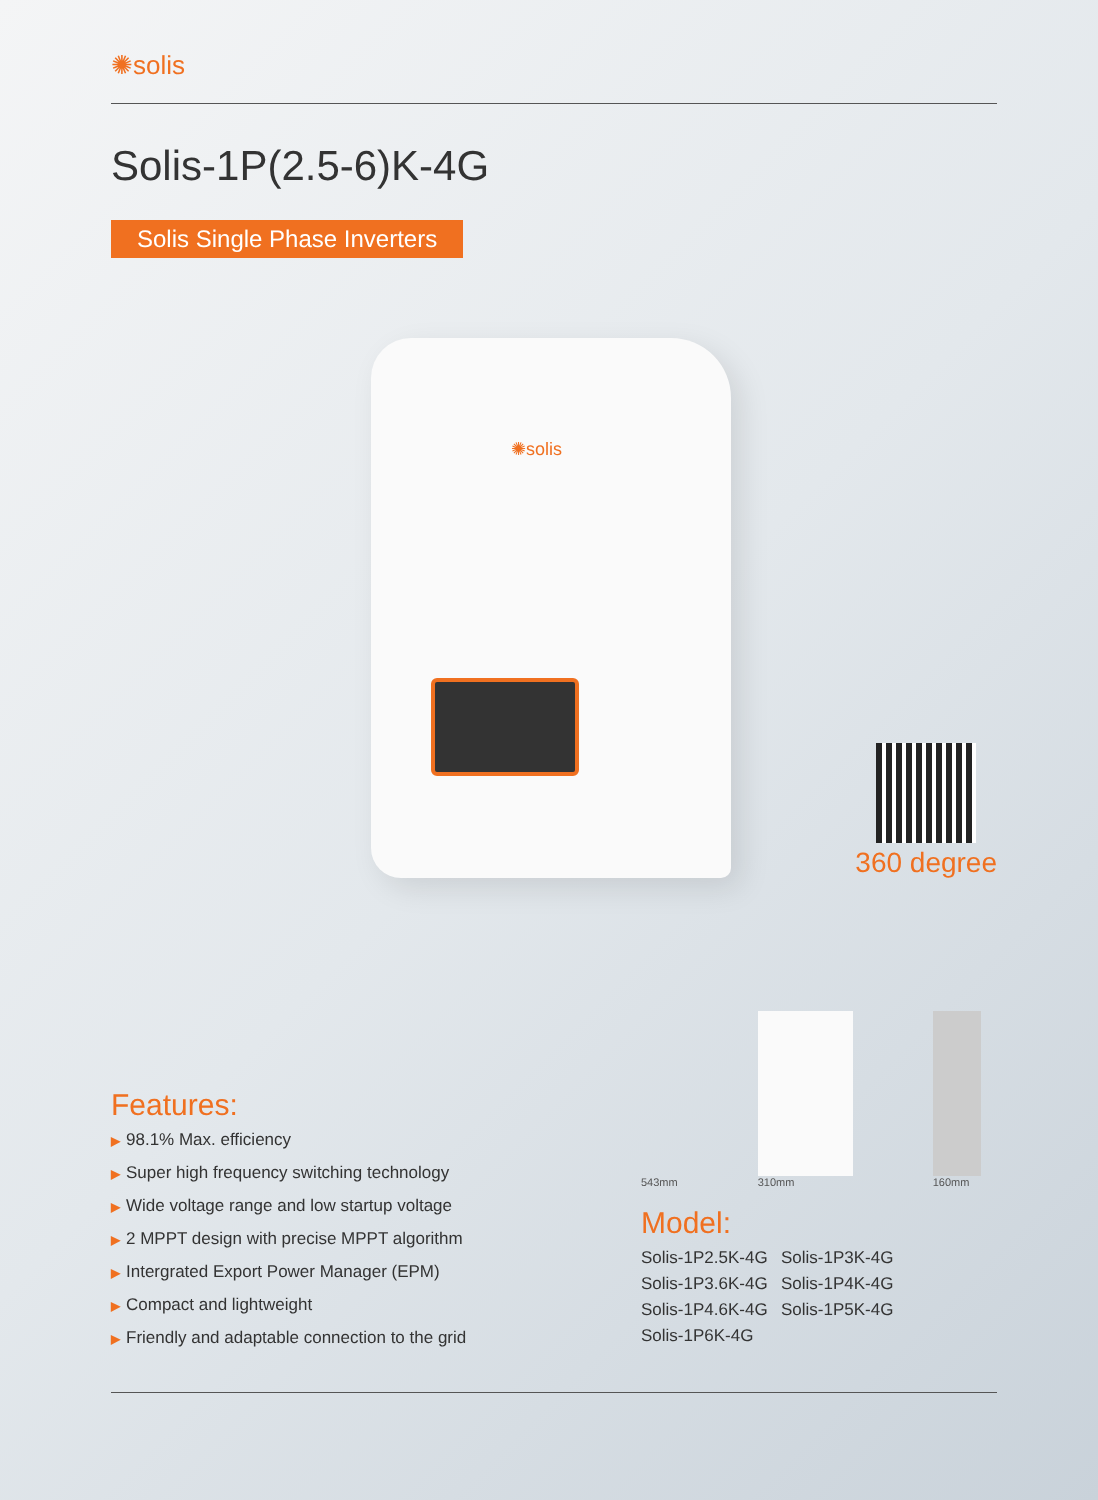✺solis
Solis-1P(2.5-6)K-4G
Solis Single Phase Inverters
✺solis
360 degree
Features:
▶ 98.1% Max. efficiency
▶ Super high frequency switching technology
▶ Wide voltage range and low startup voltage
▶ 2 MPPT design with precise MPPT algorithm
▶ Intergrated Export Power Manager (EPM)
▶ Compact and lightweight
▶ Friendly and adaptable connection to the grid
543mm
310mm
160mm
Model:
Solis-1P2.5K-4G Solis-1P3K-4G Solis-1P3.6K-4G Solis-1P4K-4G Solis-1P4.6K-4G Solis-1P5K-4G Solis-1P6K-4G